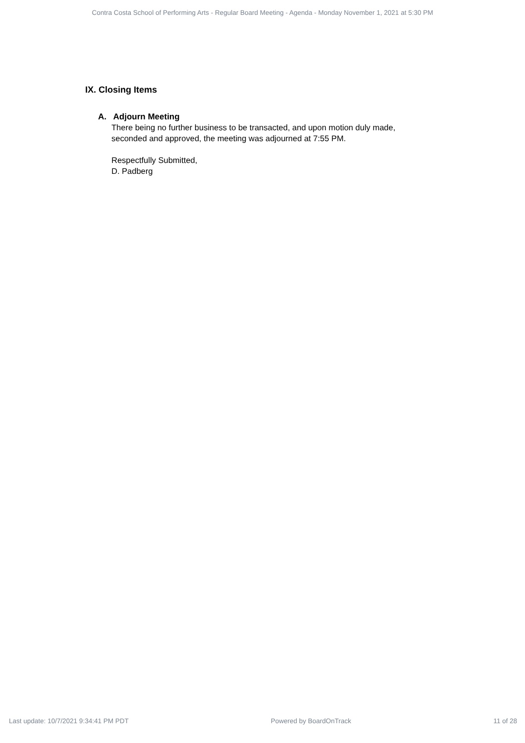Contra Costa School of Performing Arts - Regular Board Meeting - Agenda - Monday November 1, 2021 at 5:30 PM
IX. Closing Items
A. Adjourn Meeting
There being no further business to be transacted, and upon motion duly made,
seconded and approved, the meeting was adjourned at 7:55 PM.
Respectfully Submitted,
D. Padberg
Last update: 10/7/2021 9:34:41 PM PDT Powered by BoardOnTrack 11 of 28